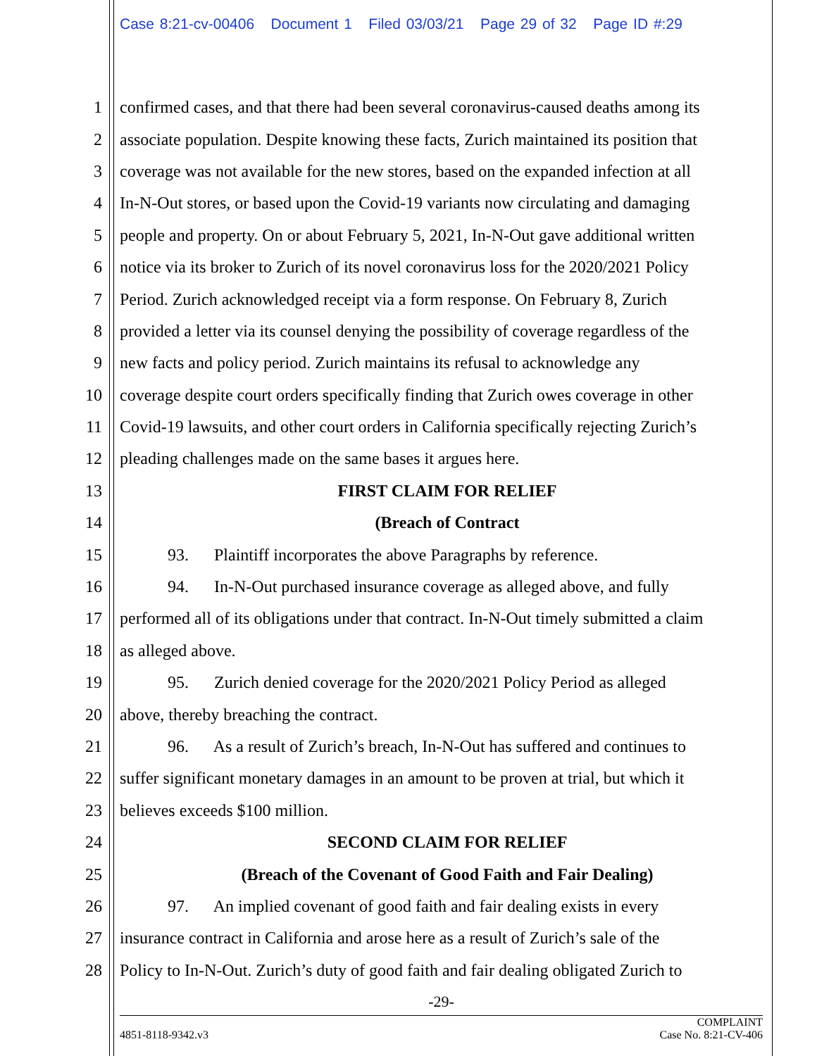Case 8:21-cv-00406 Document 1 Filed 03/03/21 Page 29 of 32 Page ID #:29
1 confirmed cases, and that there had been several coronavirus-caused deaths among its
2 associate population. Despite knowing these facts, Zurich maintained its position that
3 coverage was not available for the new stores, based on the expanded infection at all
4 In-N-Out stores, or based upon the Covid-19 variants now circulating and damaging
5 people and property. On or about February 5, 2021, In-N-Out gave additional written
6 notice via its broker to Zurich of its novel coronavirus loss for the 2020/2021 Policy
7 Period. Zurich acknowledged receipt via a form response. On February 8, Zurich
8 provided a letter via its counsel denying the possibility of coverage regardless of the
9 new facts and policy period. Zurich maintains its refusal to acknowledge any
10 coverage despite court orders specifically finding that Zurich owes coverage in other
11 Covid-19 lawsuits, and other court orders in California specifically rejecting Zurich’s
12 pleading challenges made on the same bases it argues here.
13 FIRST CLAIM FOR RELIEF
14 (Breach of Contract
15 93. Plaintiff incorporates the above Paragraphs by reference.
16 94. In-N-Out purchased insurance coverage as alleged above, and fully
17 performed all of its obligations under that contract. In-N-Out timely submitted a claim
18 as alleged above.
19 95. Zurich denied coverage for the 2020/2021 Policy Period as alleged
20 above, thereby breaching the contract.
21 96. As a result of Zurich’s breach, In-N-Out has suffered and continues to
22 suffer significant monetary damages in an amount to be proven at trial, but which it
23 believes exceeds $100 million.
24 SECOND CLAIM FOR RELIEF
25 (Breach of the Covenant of Good Faith and Fair Dealing)
26 97. An implied covenant of good faith and fair dealing exists in every
27 insurance contract in California and arose here as a result of Zurich’s sale of the
28 Policy to In-N-Out. Zurich’s duty of good faith and fair dealing obligated Zurich to
-29-
4851-8118-9342.v3 COMPLAINT
Case No. 8:21-CV-406